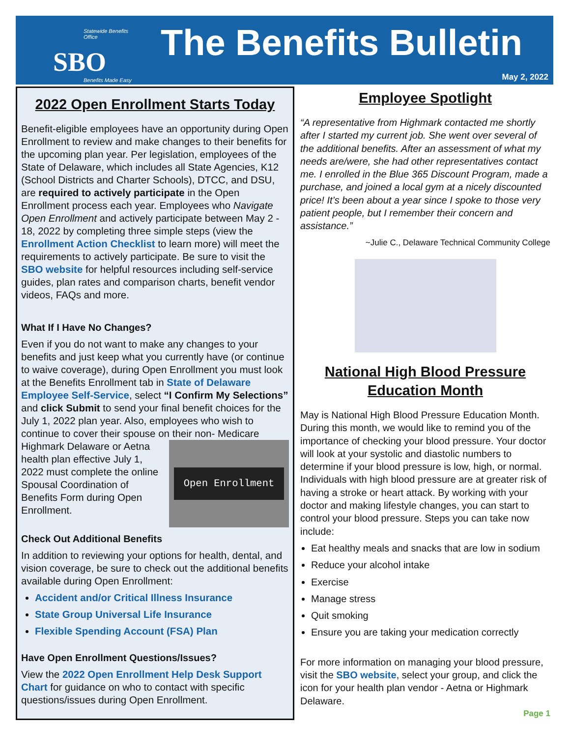Statewide Benefits Office
SBO
Benefits Made Easy
The Benefits Bulletin
May 2, 2022
2022 Open Enrollment Starts Today
Benefit-eligible employees have an opportunity during Open Enrollment to review and make changes to their benefits for the upcoming plan year. Per legislation, employees of the State of Delaware, which includes all State Agencies, K12 (School Districts and Charter Schools), DTCC, and DSU, are required to actively participate in the Open Enrollment process each year. Employees who Navigate Open Enrollment and actively participate between May 2 - 18, 2022 by completing three simple steps (view the Enrollment Action Checklist to learn more) will meet the requirements to actively participate. Be sure to visit the SBO website for helpful resources including self-service guides, plan rates and comparison charts, benefit vendor videos, FAQs and more.
What If I Have No Changes?
Even if you do not want to make any changes to your benefits and just keep what you currently have (or continue to waive coverage), during Open Enrollment you must look at the Benefits Enrollment tab in State of Delaware Employee Self-Service, select “I Confirm My Selections” and click Submit to send your final benefit choices for the July 1, 2022 plan year. Also, employees who wish to continue to cover their spouse on their non-
Open Enrollment
Medicare Highmark Delaware or Aetna health plan effective July 1, 2022 must complete the online Spousal Coordination of Benefits Form during Open Enrollment.
Check Out Additional Benefits
In addition to reviewing your options for health, dental, and vision coverage, be sure to check out the additional benefits available during Open Enrollment:
Accident and/or Critical Illness Insurance
State Group Universal Life Insurance
Flexible Spending Account (FSA) Plan
Have Open Enrollment Questions/Issues?
View the 2022 Open Enrollment Help Desk Support Chart for guidance on who to contact with specific questions/issues during Open Enrollment.
Employee Spotlight
“A representative from Highmark contacted me shortly after I started my current job. She went over several of the additional benefits. After an assessment of what my needs are/were, she had other representatives contact me. I enrolled in the Blue 365 Discount Program, made a purchase, and joined a local gym at a nicely discounted price! It’s been about a year since I spoke to those very patient people, but I remember their concern and assistance.”
~Julie C., Delaware Technical Community College
National High Blood Pressure Education Month
May is National High Blood Pressure Education Month. During this month, we would like to remind you of the importance of checking your blood pressure. Your doctor will look at your systolic and diastolic numbers to determine if your blood pressure is low, high, or normal. Individuals with high blood pressure are at greater risk of having a stroke or heart attack. By working with your doctor and making lifestyle changes, you can start to control your blood pressure. Steps you can take now include:
Eat healthy meals and snacks that are low in sodium
Reduce your alcohol intake
Exercise
Manage stress
Quit smoking
Ensure you are taking your medication correctly
For more information on managing your blood pressure, visit the SBO website, select your group, and click the icon for your health plan vendor - Aetna or Highmark Delaware.
Page 1